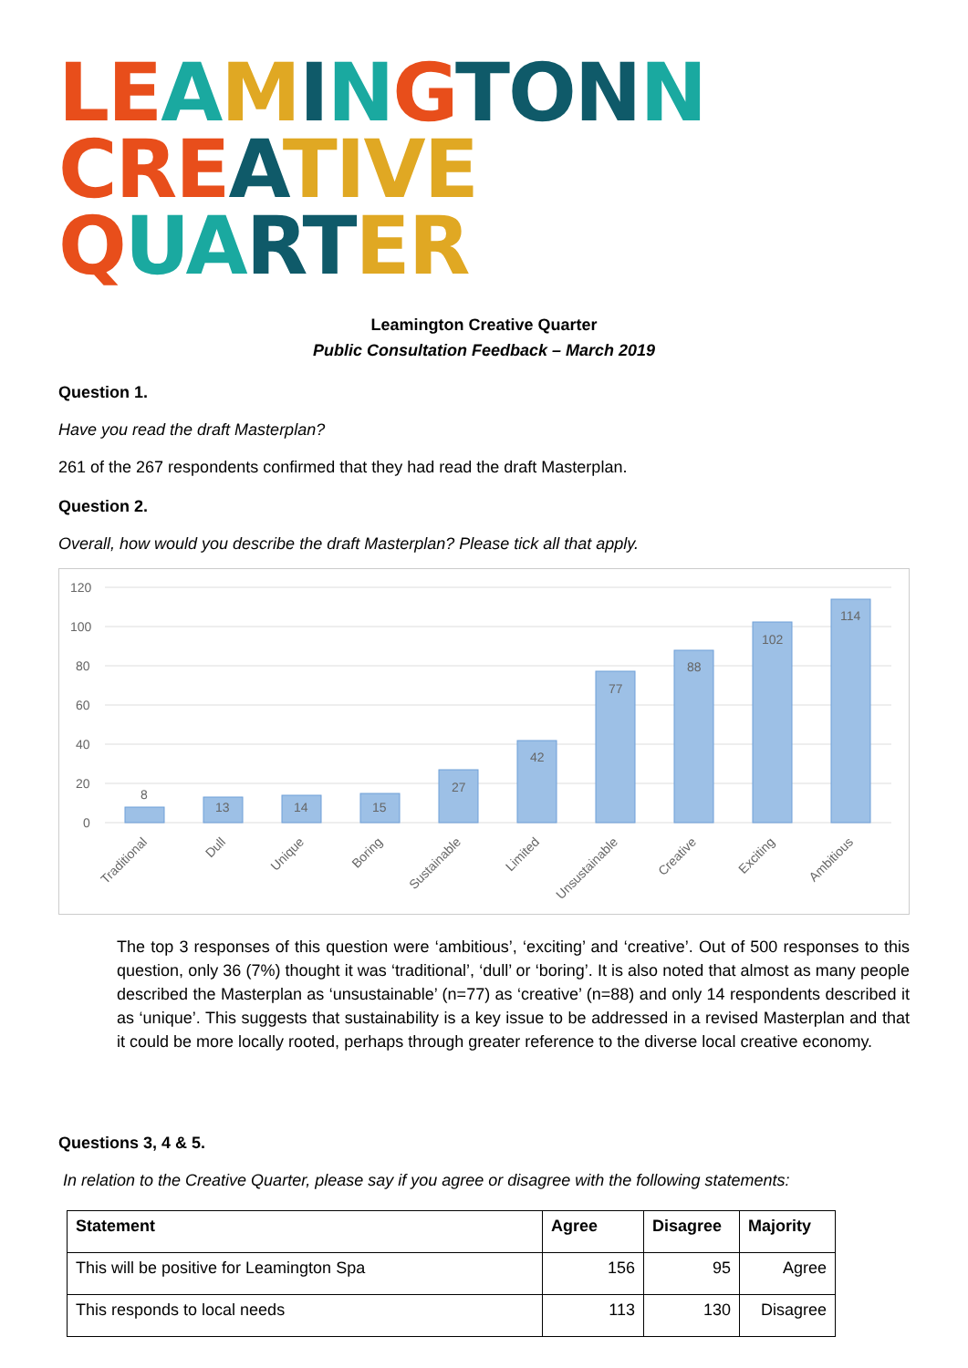LE AMINGTON N
CRE ATIVE QUA RT ER
Leamington Creative Quarter
Public Consultation Feedback – March 2019
Question 1.
Have you read the draft Masterplan?
261 of the 267 respondents confirmed that they had read the draft Masterplan.
Question 2.
Overall, how would you describe the draft Masterplan? Please tick all that apply.
120
100
80
60
40
20
0
8
13
14
15
27
42
77
88
102
114
Traditional
Dull
Unique
Boring
Sustainable
Limited
Unsustainable
Creative
Exciting
Ambitious
The top 3 responses of this question were ‘ambitious’, ‘exciting’ and ‘creative’. Out of 500 responses to this question, only 36 (7%) thought it was ‘traditional’, ‘dull’ or ‘boring’. It is also noted that almost as many people described the Masterplan as ‘unsustainable’ (n=77) as ‘creative’ (n=88) and only 14 respondents described it as ‘unique’. This suggests that sustainability is a key issue to be addressed in a revised Masterplan and that it could be more locally rooted, perhaps through greater reference to the diverse local creative economy.
Questions 3, 4 & 5.
In relation to the Creative Quarter, please say if you agree or disagree with the following statements:
| Statement | Agree | Disagree | Majority |
| --- | --- | --- | --- |
| This will be positive for Leamington Spa | 156 | 95 | Agree |
| This responds to local needs | 113 | 130 | Disagree |